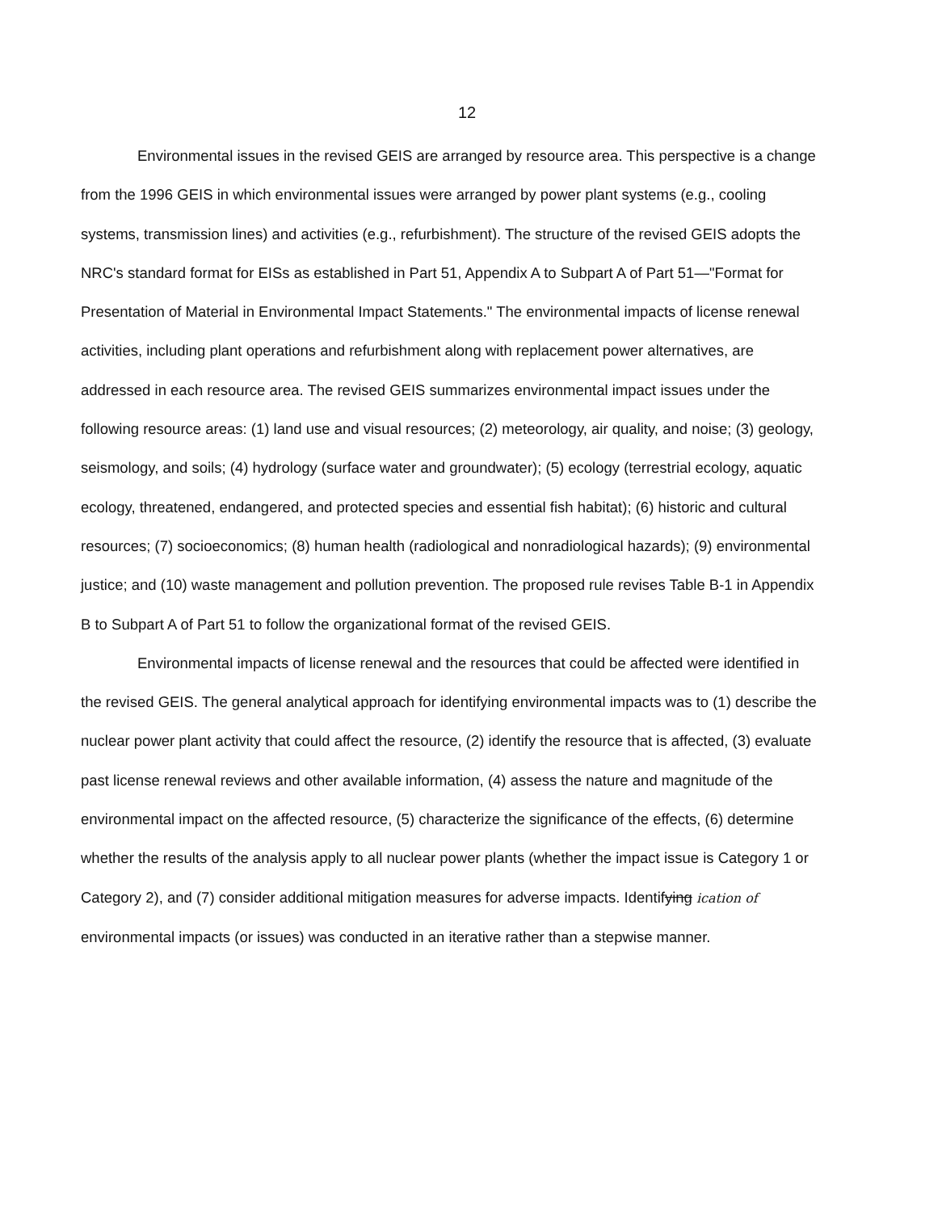12
Environmental issues in the revised GEIS are arranged by resource area. This perspective is a change from the 1996 GEIS in which environmental issues were arranged by power plant systems (e.g., cooling systems, transmission lines) and activities (e.g., refurbishment). The structure of the revised GEIS adopts the NRC's standard format for EISs as established in Part 51, Appendix A to Subpart A of Part 51—"Format for Presentation of Material in Environmental Impact Statements." The environmental impacts of license renewal activities, including plant operations and refurbishment along with replacement power alternatives, are addressed in each resource area. The revised GEIS summarizes environmental impact issues under the following resource areas: (1) land use and visual resources; (2) meteorology, air quality, and noise; (3) geology, seismology, and soils; (4) hydrology (surface water and groundwater); (5) ecology (terrestrial ecology, aquatic ecology, threatened, endangered, and protected species and essential fish habitat); (6) historic and cultural resources; (7) socioeconomics; (8) human health (radiological and nonradiological hazards); (9) environmental justice; and (10) waste management and pollution prevention. The proposed rule revises Table B-1 in Appendix B to Subpart A of Part 51 to follow the organizational format of the revised GEIS.
Environmental impacts of license renewal and the resources that could be affected were identified in the revised GEIS. The general analytical approach for identifying environmental impacts was to (1) describe the nuclear power plant activity that could affect the resource, (2) identify the resource that is affected, (3) evaluate past license renewal reviews and other available information, (4) assess the nature and magnitude of the environmental impact on the affected resource, (5) characterize the significance of the effects, (6) determine whether the results of the analysis apply to all nuclear power plants (whether the impact issue is Category 1 or Category 2), and (7) consider additional mitigation measures for adverse impacts. Identifying ication of environmental impacts (or issues) was conducted in an iterative rather than a stepwise manner.